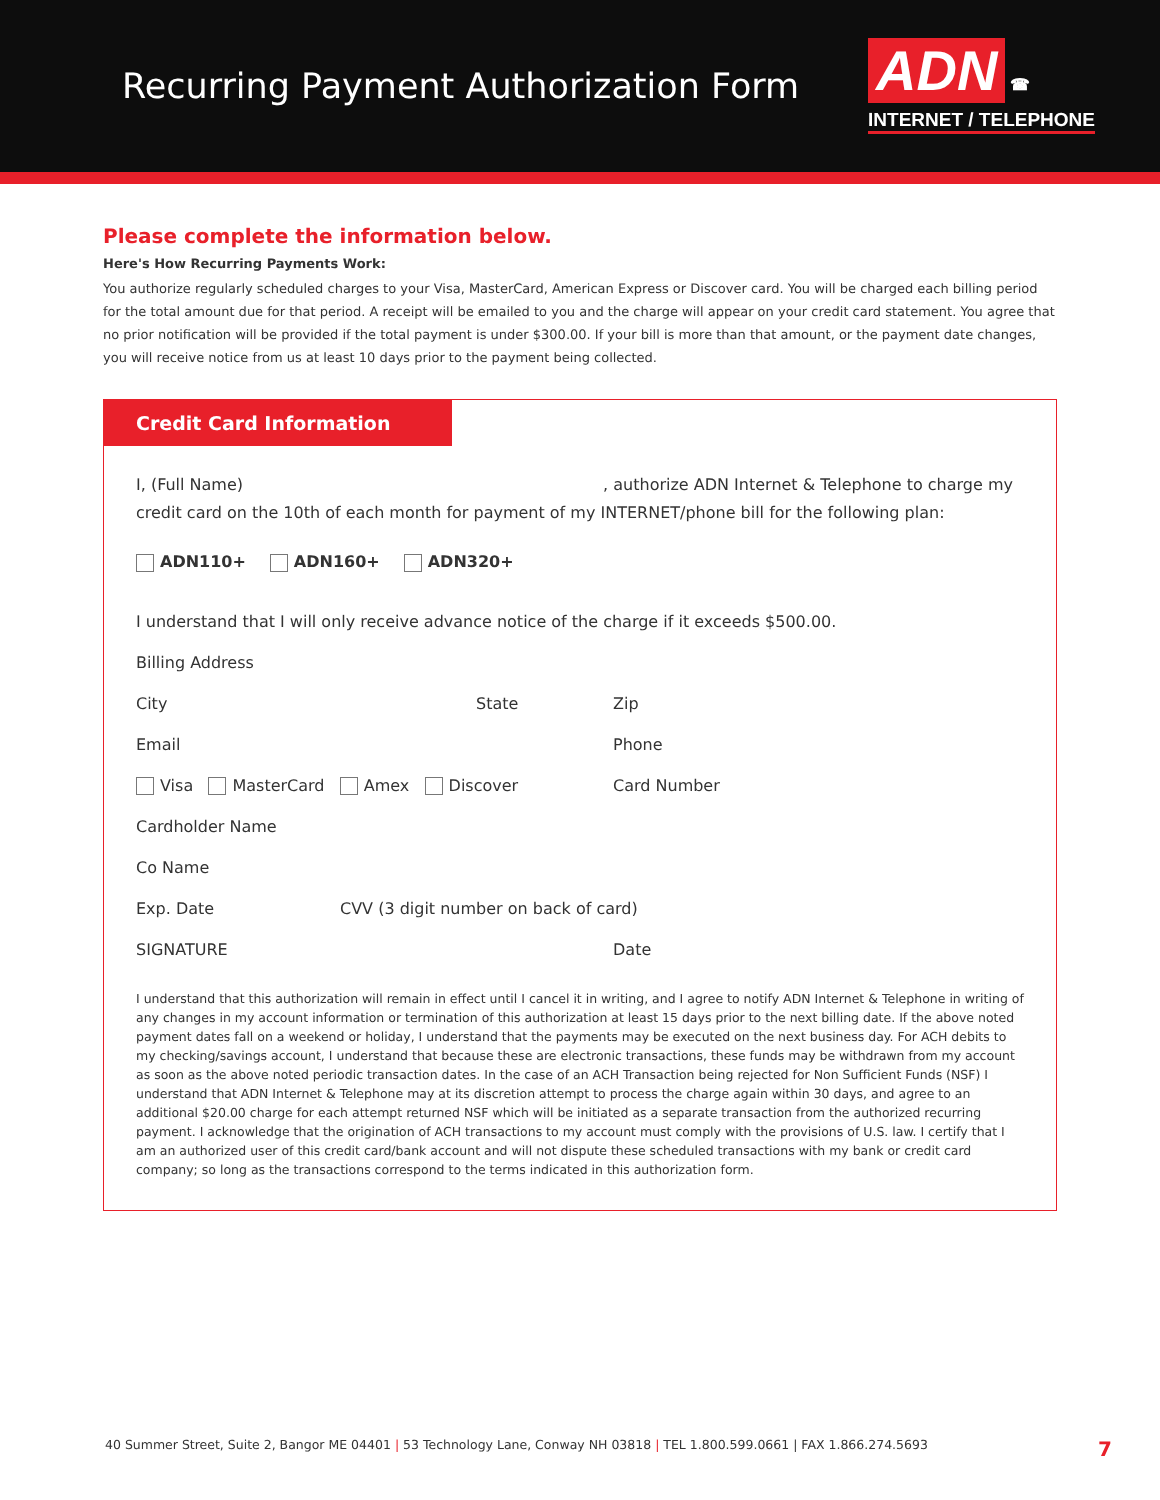Recurring Payment Authorization Form
ADN ☎
INTERNET / TELEPHONE
Please complete the information below.
Here's How Recurring Payments Work:
You authorize regularly scheduled charges to your Visa, MasterCard, American Express or Discover card. You will be charged each billing period for the total amount due for that period. A receipt will be emailed to you and the charge will appear on your credit card statement. You agree that no prior notification will be provided if the total payment is under $300.00. If your bill is more than that amount, or the payment date changes, you will receive notice from us at least 10 days prior to the payment being collected.
Credit Card Information
I, (Full Name) , authorize ADN Internet & Telephone to charge my credit card on the 10th of each month for payment of my INTERNET/phone bill for the following plan:
ADN110+ ADN160+ ADN320+
I understand that I will only receive advance notice of the charge if it exceeds $500.00.
Billing Address
City State Zip
Email Phone
Visa MasterCard Amex Discover Card Number
Cardholder Name
Co Name
Exp. Date CVV (3 digit number on back of card)
SIGNATURE Date
I understand that this authorization will remain in effect until I cancel it in writing, and I agree to notify ADN Internet & Telephone in writing of any changes in my account information or termination of this authorization at least 15 days prior to the next billing date. If the above noted payment dates fall on a weekend or holiday, I understand that the payments may be executed on the next business day. For ACH debits to my checking/savings account, I understand that because these are electronic transactions, these funds may be withdrawn from my account as soon as the above noted periodic transaction dates. In the case of an ACH Transaction being rejected for Non Sufficient Funds (NSF) I understand that ADN Internet & Telephone may at its discretion attempt to process the charge again within 30 days, and agree to an additional $20.00 charge for each attempt returned NSF which will be initiated as a separate transaction from the authorized recurring payment. I acknowledge that the origination of ACH transactions to my account must comply with the provisions of U.S. law. I certify that I am an authorized user of this credit card/bank account and will not dispute these scheduled transactions with my bank or credit card company; so long as the transactions correspond to the terms indicated in this authorization form.
40 Summer Street, Suite 2, Bangor ME 04401 | 53 Technology Lane, Conway NH 03818 | TEL 1.800.599.0661 | FAX 1.866.274.5693 7